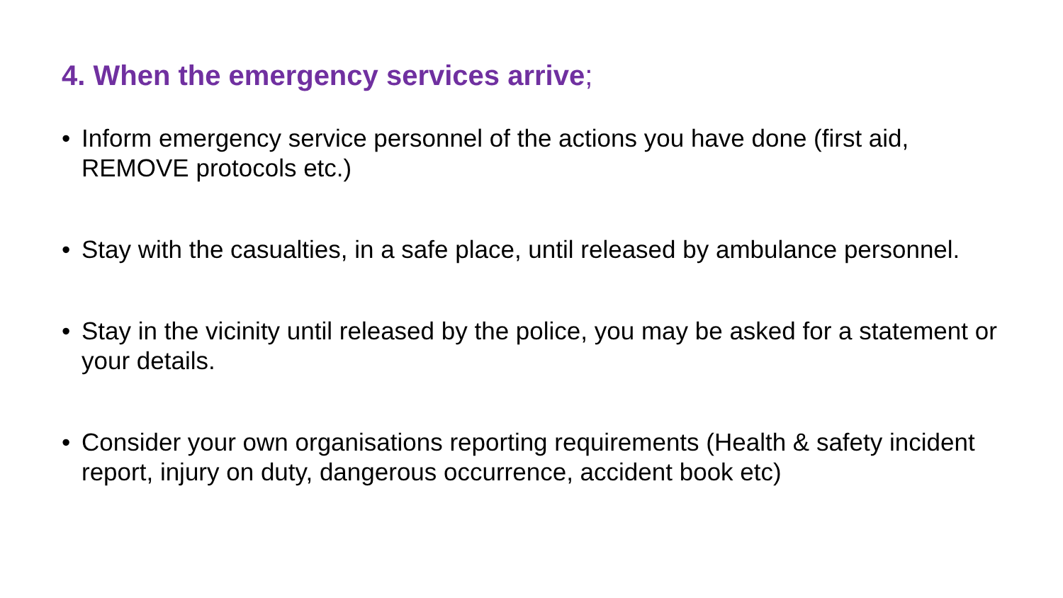4. When the emergency services arrive;
• Inform emergency service personnel of the actions you have done (first aid, REMOVE protocols etc.)
• Stay with the casualties, in a safe place, until released by ambulance personnel.
• Stay in the vicinity until released by the police, you may be asked for a statement or your details.
• Consider your own organisations reporting requirements (Health & safety incident report, injury on duty, dangerous occurrence, accident book etc)